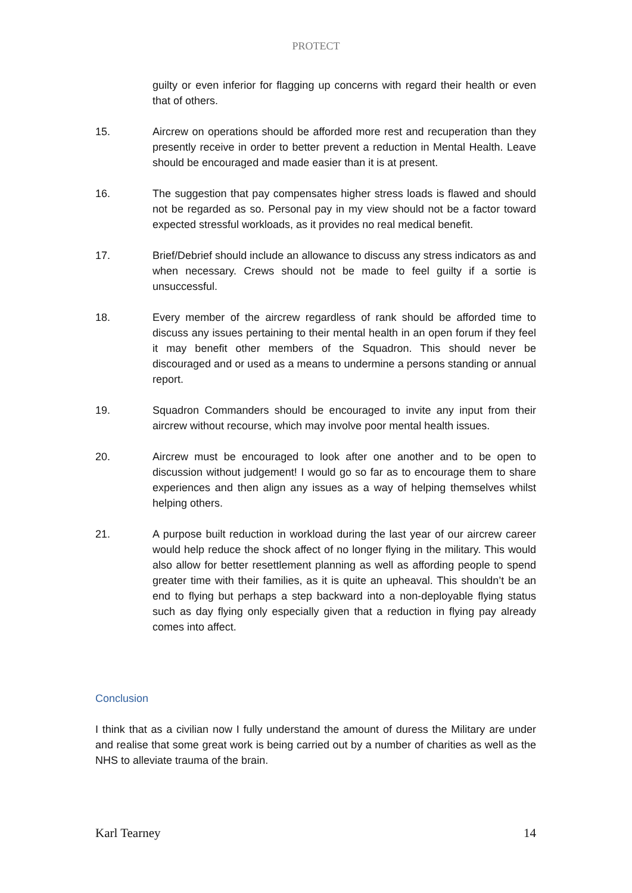PROTECT
guilty or even inferior for flagging up concerns with regard their health or even that of others.
15. Aircrew on operations should be afforded more rest and recuperation than they presently receive in order to better prevent a reduction in Mental Health. Leave should be encouraged and made easier than it is at present.
16. The suggestion that pay compensates higher stress loads is flawed and should not be regarded as so. Personal pay in my view should not be a factor toward expected stressful workloads, as it provides no real medical benefit.
17. Brief/Debrief should include an allowance to discuss any stress indicators as and when necessary. Crews should not be made to feel guilty if a sortie is unsuccessful.
18. Every member of the aircrew regardless of rank should be afforded time to discuss any issues pertaining to their mental health in an open forum if they feel it may benefit other members of the Squadron. This should never be discouraged and or used as a means to undermine a persons standing or annual report.
19. Squadron Commanders should be encouraged to invite any input from their aircrew without recourse, which may involve poor mental health issues.
20. Aircrew must be encouraged to look after one another and to be open to discussion without judgement! I would go so far as to encourage them to share experiences and then align any issues as a way of helping themselves whilst helping others.
21. A purpose built reduction in workload during the last year of our aircrew career would help reduce the shock affect of no longer flying in the military. This would also allow for better resettlement planning as well as affording people to spend greater time with their families, as it is quite an upheaval. This shouldn’t be an end to flying but perhaps a step backward into a non-deployable flying status such as day flying only especially given that a reduction in flying pay already comes into affect.
Conclusion
I think that as a civilian now I fully understand the amount of duress the Military are under and realise that some great work is being carried out by a number of charities as well as the NHS to alleviate trauma of the brain.
Karl Tearney 14